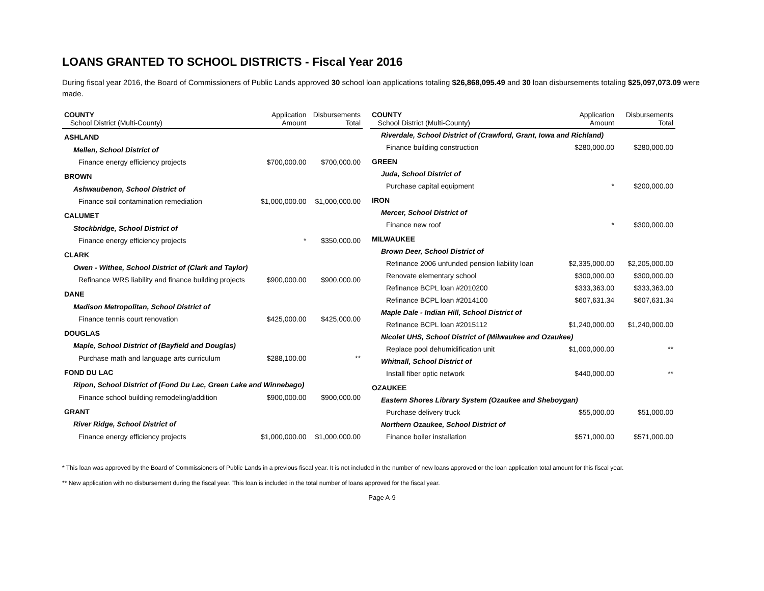LOANS GRANTED TO SCHOOL DISTRICTS - Fiscal Year 2016
During fiscal year 2016, the Board of Commissioners of Public Lands approved 30 school loan applications totaling $26,868,095.49 and 30 loan disbursements totaling $25,097,073.09 were made.
| COUNTY School District (Multi-County) | Application Amount | Disbursements Total |
| --- | --- | --- |
| ASHLAND | | |
| Mellen, School District of | | |
| Finance energy efficiency projects | $700,000.00 | $700,000.00 |
| BROWN | | |
| Ashwaubenon, School District of | | |
| Finance soil contamination remediation | $1,000,000.00 | $1,000,000.00 |
| CALUMET | | |
| Stockbridge, School District of | | |
| Finance energy efficiency projects | * | $350,000.00 |
| CLARK | | |
| Owen - Withee, School District of (Clark and Taylor) | | |
| Refinance WRS liability and finance building projects | $900,000.00 | $900,000.00 |
| DANE | | |
| Madison Metropolitan, School District of | | |
| Finance tennis court renovation | $425,000.00 | $425,000.00 |
| DOUGLAS | | |
| Maple, School District of (Bayfield and Douglas) | | |
| Purchase math and language arts curriculum | $288,100.00 | ** |
| FOND DU LAC | | |
| Ripon, School District of (Fond Du Lac, Green Lake and Winnebago) | | |
| Finance school building remodeling/addition | $900,000.00 | $900,000.00 |
| GRANT | | |
| River Ridge, School District of | | |
| Finance energy efficiency projects | $1,000,000.00 | $1,000,000.00 |
| COUNTY School District (Multi-County) | Application Amount | Disbursements Total |
| --- | --- | --- |
| Riverdale, School District of (Crawford, Grant, Iowa and Richland) | | |
| Finance building construction | $280,000.00 | $280,000.00 |
| GREEN | | |
| Juda, School District of | | |
| Purchase capital equipment | * | $200,000.00 |
| IRON | | |
| Mercer, School District of | | |
| Finance new roof | * | $300,000.00 |
| MILWAUKEE | | |
| Brown Deer, School District of | | |
| Refinance 2006 unfunded pension liability loan | $2,335,000.00 | $2,205,000.00 |
| Renovate elementary school | $300,000.00 | $300,000.00 |
| Refinance BCPL loan #2010200 | $333,363.00 | $333,363.00 |
| Refinance BCPL loan #2014100 | $607,631.34 | $607,631.34 |
| Maple Dale - Indian Hill, School District of | | |
| Refinance BCPL loan #2015112 | $1,240,000.00 | $1,240,000.00 |
| Nicolet UHS, School District of (Milwaukee and Ozaukee) | | |
| Replace pool dehumidification unit | $1,000,000.00 | ** |
| Whitnall, School District of | | |
| Install fiber optic network | $440,000.00 | ** |
| OZAUKEE | | |
| Eastern Shores Library System (Ozaukee and Sheboygan) | | |
| Purchase delivery truck | $55,000.00 | $51,000.00 |
| Northern Ozaukee, School District of | | |
| Finance boiler installation | $571,000.00 | $571,000.00 |
* This loan was approved by the Board of Commissioners of Public Lands in a previous fiscal year. It is not included in the number of new loans approved or the loan application total amount for this fiscal year.
** New application with no disbursement during the fiscal year. This loan is included in the total number of loans approved for the fiscal year.
Page A-9